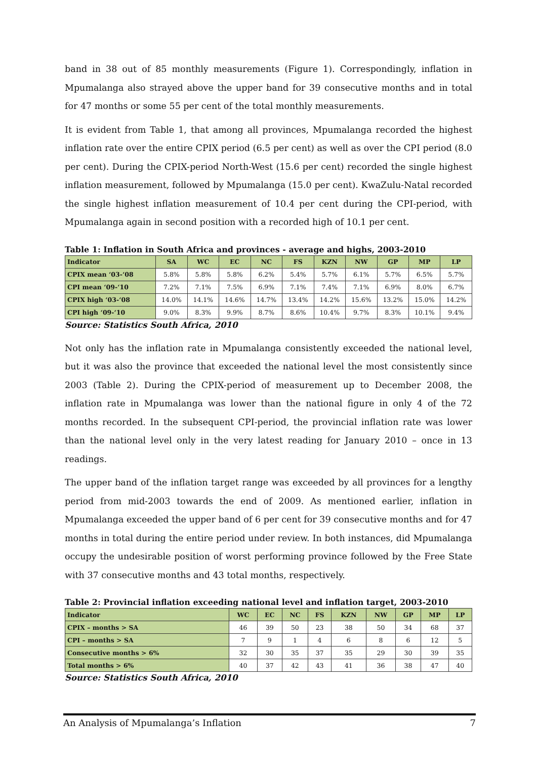band in 38 out of 85 monthly measurements (Figure 1). Correspondingly, inflation in Mpumalanga also strayed above the upper band for 39 consecutive months and in total for 47 months or some 55 per cent of the total monthly measurements.
It is evident from Table 1, that among all provinces, Mpumalanga recorded the highest inflation rate over the entire CPIX period (6.5 per cent) as well as over the CPI period (8.0 per cent). During the CPIX-period North-West (15.6 per cent) recorded the single highest inflation measurement, followed by Mpumalanga (15.0 per cent). KwaZulu-Natal recorded the single highest inflation measurement of 10.4 per cent during the CPI-period, with Mpumalanga again in second position with a recorded high of 10.1 per cent.
Table 1: Inflation in South Africa and provinces - average and highs, 2003-2010
| Indicator | SA | WC | EC | NC | FS | KZN | NW | GP | MP | LP |
| --- | --- | --- | --- | --- | --- | --- | --- | --- | --- | --- |
| CPIX mean ‘03-‘08 | 5.8% | 5.8% | 5.8% | 6.2% | 5.4% | 5.7% | 6.1% | 5.7% | 6.5% | 5.7% |
| CPI mean ‘09-‘10 | 7.2% | 7.1% | 7.5% | 6.9% | 7.1% | 7.4% | 7.1% | 6.9% | 8.0% | 6.7% |
| CPIX high ‘03-‘08 | 14.0% | 14.1% | 14.6% | 14.7% | 13.4% | 14.2% | 15.6% | 13.2% | 15.0% | 14.2% |
| CPI high ‘09-‘10 | 9.0% | 8.3% | 9.9% | 8.7% | 8.6% | 10.4% | 9.7% | 8.3% | 10.1% | 9.4% |
Source: Statistics South Africa, 2010
Not only has the inflation rate in Mpumalanga consistently exceeded the national level, but it was also the province that exceeded the national level the most consistently since 2003 (Table 2). During the CPIX-period of measurement up to December 2008, the inflation rate in Mpumalanga was lower than the national figure in only 4 of the 72 months recorded. In the subsequent CPI-period, the provincial inflation rate was lower than the national level only in the very latest reading for January 2010 – once in 13 readings.
The upper band of the inflation target range was exceeded by all provinces for a lengthy period from mid-2003 towards the end of 2009. As mentioned earlier, inflation in Mpumalanga exceeded the upper band of 6 per cent for 39 consecutive months and for 47 months in total during the entire period under review. In both instances, did Mpumalanga occupy the undesirable position of worst performing province followed by the Free State with 37 consecutive months and 43 total months, respectively.
Table 2: Provincial inflation exceeding national level and inflation target, 2003-2010
| Indicator | WC | EC | NC | FS | KZN | NW | GP | MP | LP |
| --- | --- | --- | --- | --- | --- | --- | --- | --- | --- |
| CPIX – months > SA | 46 | 39 | 50 | 23 | 38 | 50 | 34 | 68 | 37 |
| CPI – months > SA | 7 | 9 | 1 | 4 | 6 | 8 | 6 | 12 | 5 |
| Consecutive months > 6% | 32 | 30 | 35 | 37 | 35 | 29 | 30 | 39 | 35 |
| Total months > 6% | 40 | 37 | 42 | 43 | 41 | 36 | 38 | 47 | 40 |
Source: Statistics South Africa, 2010
An Analysis of Mpumalanga’s Inflation 7